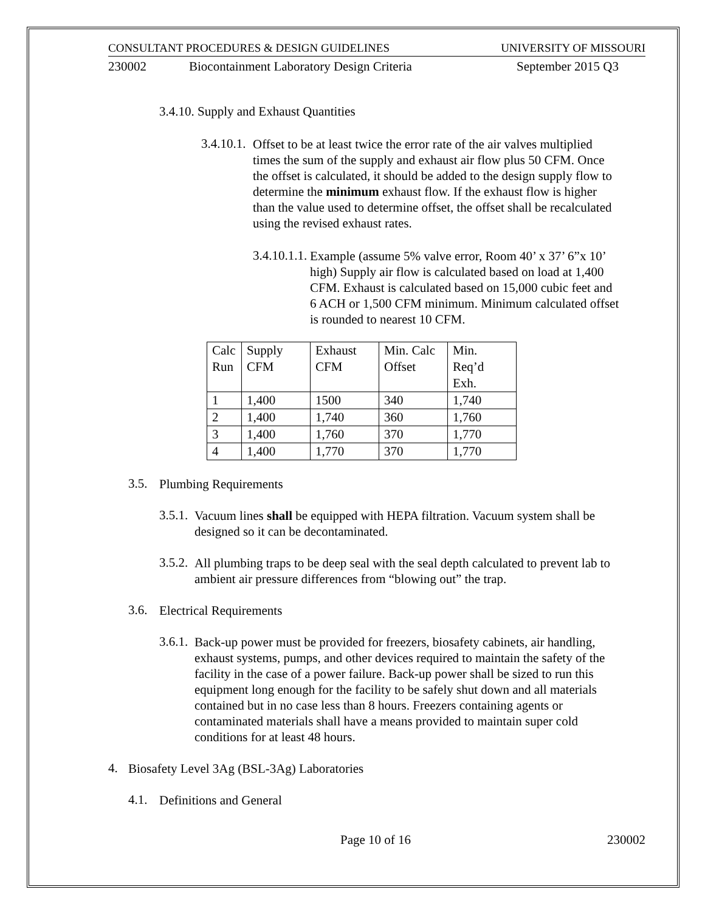CONSULTANT PROCEDURES & DESIGN GUIDELINES UNIVERSITY OF MISSOURI
230002 Biocontainment Laboratory Design Criteria September 2015 Q3
3.4.10. Supply and Exhaust Quantities
3.4.10.1.
Offset to be at least twice the error rate of the air valves multiplied times the sum of the supply and exhaust air flow plus 50 CFM. Once the offset is calculated, it should be added to the design supply flow to determine the minimum exhaust flow. If the exhaust flow is higher than the value used to determine offset, the offset shall be recalculated using the revised exhaust rates.
3.4.10.1.1.
Example (assume 5% valve error, Room 40’ x 37’ 6”x 10’ high) Supply air flow is calculated based on load at 1,400 CFM. Exhaust is calculated based on 15,000 cubic feet and 6 ACH or 1,500 CFM minimum. Minimum calculated offset is rounded to nearest 10 CFM.
| Calc Run | Supply CFM | Exhaust CFM | Min. Calc Offset | Min. Req’d Exh. |
| 1 | 1,400 | 1500 | 340 | 1,740 |
| 2 | 1,400 | 1,740 | 360 | 1,760 |
| 3 | 1,400 | 1,760 | 370 | 1,770 |
| 4 | 1,400 | 1,770 | 370 | 1,770 |
3.5.
Plumbing Requirements
3.5.1.
Vacuum lines shall be equipped with HEPA filtration. Vacuum system shall be designed so it can be decontaminated.
3.5.2.
All plumbing traps to be deep seal with the seal depth calculated to prevent lab to ambient air pressure differences from “blowing out” the trap.
3.6.
Electrical Requirements
3.6.1.
Back-up power must be provided for freezers, biosafety cabinets, air handling, exhaust systems, pumps, and other devices required to maintain the safety of the facility in the case of a power failure. Back-up power shall be sized to run this equipment long enough for the facility to be safely shut down and all materials contained but in no case less than 8 hours. Freezers containing agents or contaminated materials shall have a means provided to maintain super cold conditions for at least 48 hours.
4.
Biosafety Level 3Ag (BSL-3Ag) Laboratories
4.1.
Definitions and General
Page 10 of 16 230002